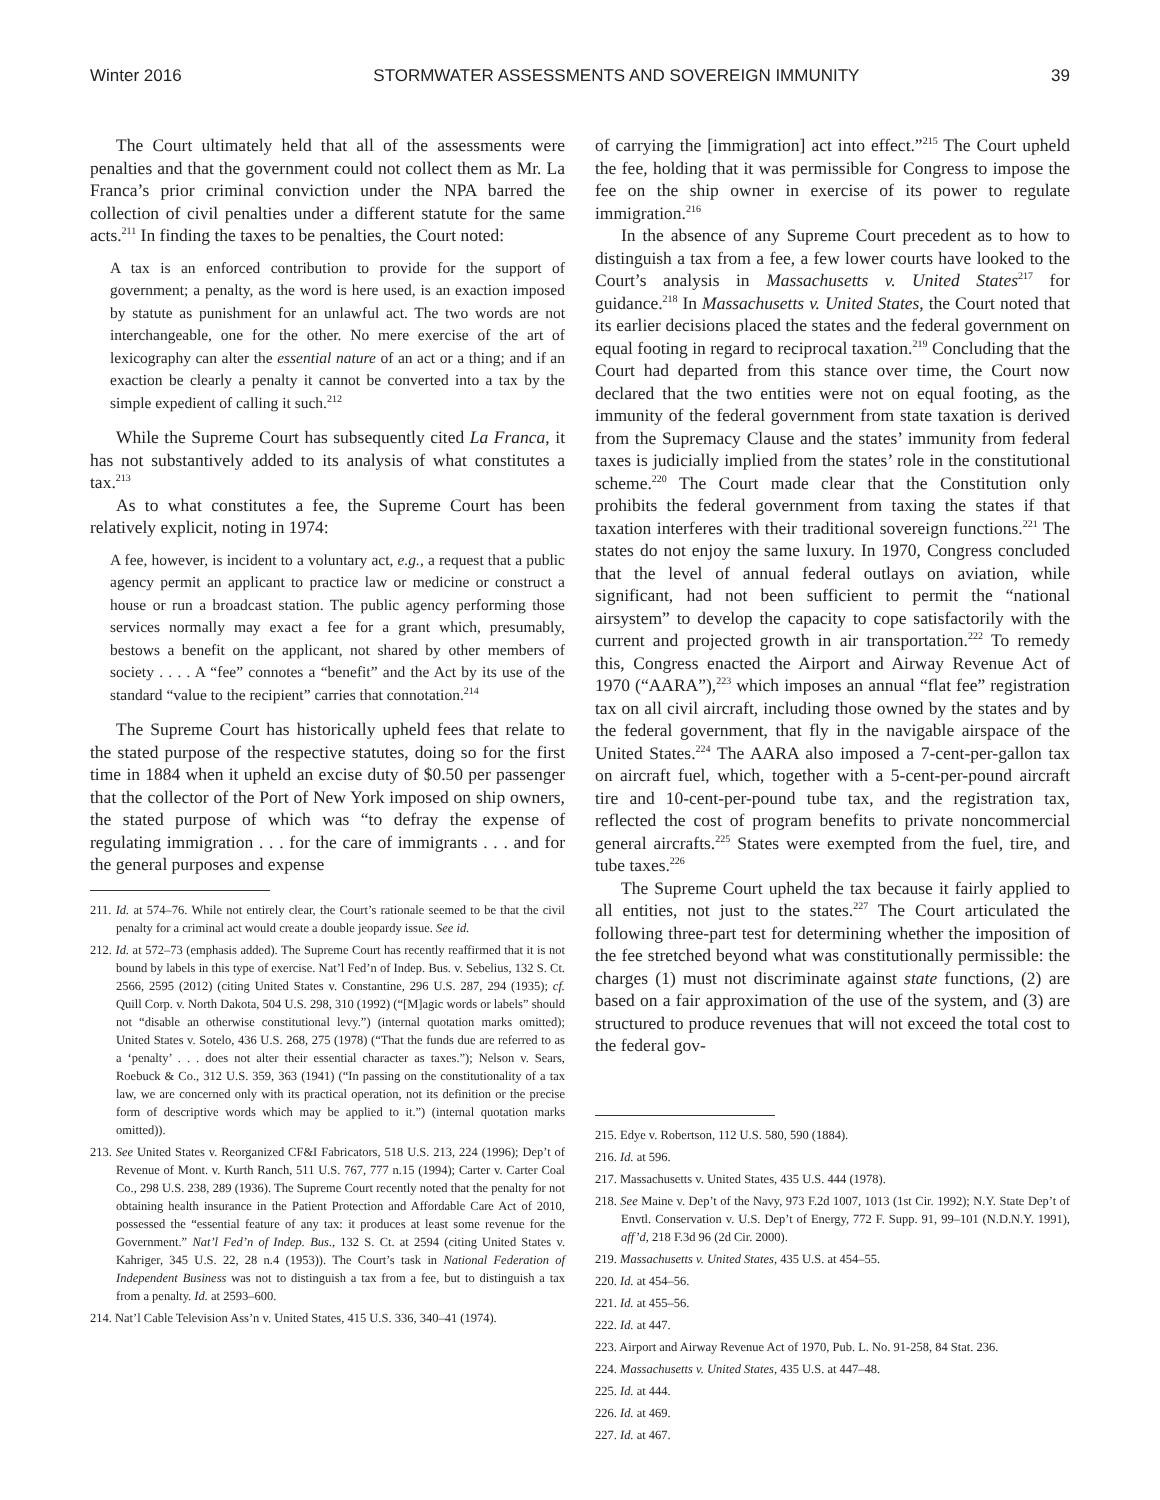Winter 2016 STORMWATER ASSESSMENTS AND SOVEREIGN IMMUNITY 39
The Court ultimately held that all of the assessments were penalties and that the government could not collect them as Mr. La Franca’s prior criminal conviction under the NPA barred the collection of civil penalties under a different statute for the same acts.<sup>211</sup> In finding the taxes to be penalties, the Court noted:
A tax is an enforced contribution to provide for the support of government; a penalty, as the word is here used, is an exaction imposed by statute as punishment for an unlawful act. The two words are not interchangeable, one for the other. No mere exercise of the art of lexicography can alter the essential nature of an act or a thing; and if an exaction be clearly a penalty it cannot be converted into a tax by the simple expedient of calling it such.<sup>212</sup>
While the Supreme Court has subsequently cited La Franca, it has not substantively added to its analysis of what constitutes a tax.<sup>213</sup>
As to what constitutes a fee, the Supreme Court has been relatively explicit, noting in 1974:
A fee, however, is incident to a voluntary act, e.g., a request that a public agency permit an applicant to practice law or medicine or construct a house or run a broadcast station. The public agency performing those services normally may exact a fee for a grant which, presumably, bestows a benefit on the applicant, not shared by other members of society . . . . A “fee” connotes a “benefit” and the Act by its use of the standard “value to the recipient” carries that connotation.<sup>214</sup>
The Supreme Court has historically upheld fees that relate to the stated purpose of the respective statutes, doing so for the first time in 1884 when it upheld an excise duty of $0.50 per passenger that the collector of the Port of New York imposed on ship owners, the stated purpose of which was “to defray the expense of regulating immigration . . . for the care of immigrants . . . and for the general purposes and expense
211. Id. at 574–76. While not entirely clear, the Court’s rationale seemed to be that the civil penalty for a criminal act would create a double jeopardy issue. See id.
212. Id. at 572–73 (emphasis added). The Supreme Court has recently reaffirmed that it is not bound by labels in this type of exercise. Nat’l Fed’n of Indep. Bus. v. Sebelius, 132 S. Ct. 2566, 2595 (2012) (citing United States v. Constantine, 296 U.S. 287, 294 (1935); cf. Quill Corp. v. North Dakota, 504 U.S. 298, 310 (1992) (“[M]agic words or labels” should not “disable an otherwise constitutional levy.”) (internal quotation marks omitted); United States v. Sotelo, 436 U.S. 268, 275 (1978) (“That the funds due are referred to as a ‘penalty’ . . . does not alter their essential character as taxes.”); Nelson v. Sears, Roebuck & Co., 312 U.S. 359, 363 (1941) (“In passing on the constitutionality of a tax law, we are concerned only with its practical operation, not its definition or the precise form of descriptive words which may be applied to it.”) (internal quotation marks omitted)).
213. See United States v. Reorganized CF&I Fabricators, 518 U.S. 213, 224 (1996); Dep’t of Revenue of Mont. v. Kurth Ranch, 511 U.S. 767, 777 n.15 (1994); Carter v. Carter Coal Co., 298 U.S. 238, 289 (1936). The Supreme Court recently noted that the penalty for not obtaining health insurance in the Patient Protection and Affordable Care Act of 2010, possessed the “essential feature of any tax: it produces at least some revenue for the Government.” Nat’l Fed’n of Indep. Bus., 132 S. Ct. at 2594 (citing United States v. Kahriger, 345 U.S. 22, 28 n.4 (1953)). The Court’s task in National Federation of Independent Business was not to distinguish a tax from a fee, but to distinguish a tax from a penalty. Id. at 2593–600.
214. Nat’l Cable Television Ass’n v. United States, 415 U.S. 336, 340–41 (1974).
of carrying the [immigration] act into effect.”<sup>215</sup> The Court upheld the fee, holding that it was permissible for Congress to impose the fee on the ship owner in exercise of its power to regulate immigration.<sup>216</sup>
In the absence of any Supreme Court precedent as to how to distinguish a tax from a fee, a few lower courts have looked to the Court’s analysis in Massachusetts v. United States<sup>217</sup> for guidance.<sup>218</sup> In Massachusetts v. United States, the Court noted that its earlier decisions placed the states and the federal government on equal footing in regard to reciprocal taxation.<sup>219</sup> Concluding that the Court had departed from this stance over time, the Court now declared that the two entities were not on equal footing, as the immunity of the federal government from state taxation is derived from the Supremacy Clause and the states’ immunity from federal taxes is judicially implied from the states’ role in the constitutional scheme.<sup>220</sup> The Court made clear that the Constitution only prohibits the federal government from taxing the states if that taxation interferes with their traditional sovereign functions.<sup>221</sup> The states do not enjoy the same luxury. In 1970, Congress concluded that the level of annual federal outlays on aviation, while significant, had not been sufficient to permit the “national airsystem” to develop the capacity to cope satisfactorily with the current and projected growth in air transportation.<sup>222</sup> To remedy this, Congress enacted the Airport and Airway Revenue Act of 1970 (“AARA”),<sup>223</sup> which imposes an annual “flat fee” registration tax on all civil aircraft, including those owned by the states and by the federal government, that fly in the navigable airspace of the United States.<sup>224</sup> The AARA also imposed a 7-cent-per-gallon tax on aircraft fuel, which, together with a 5-cent-per-pound aircraft tire and 10-cent-per-pound tube tax, and the registration tax, reflected the cost of program benefits to private noncommercial general aircrafts.<sup>225</sup> States were exempted from the fuel, tire, and tube taxes.<sup>226</sup>
The Supreme Court upheld the tax because it fairly applied to all entities, not just to the states.<sup>227</sup> The Court articulated the following three-part test for determining whether the imposition of the fee stretched beyond what was constitutionally permissible: the charges (1) must not discriminate against state functions, (2) are based on a fair approximation of the use of the system, and (3) are structured to produce revenues that will not exceed the total cost to the federal gov-
215. Edye v. Robertson, 112 U.S. 580, 590 (1884).
216. Id. at 596.
217. Massachusetts v. United States, 435 U.S. 444 (1978).
218. See Maine v. Dep’t of the Navy, 973 F.2d 1007, 1013 (1st Cir. 1992); N.Y. State Dep’t of Envtl. Conservation v. U.S. Dep’t of Energy, 772 F. Supp. 91, 99–101 (N.D.N.Y. 1991), aff’d, 218 F.3d 96 (2d Cir. 2000).
219. Massachusetts v. United States, 435 U.S. at 454–55.
220. Id. at 454–56.
221. Id. at 455–56.
222. Id. at 447.
223. Airport and Airway Revenue Act of 1970, Pub. L. No. 91-258, 84 Stat. 236.
224. Massachusetts v. United States, 435 U.S. at 447–48.
225. Id. at 444.
226. Id. at 469.
227. Id. at 467.